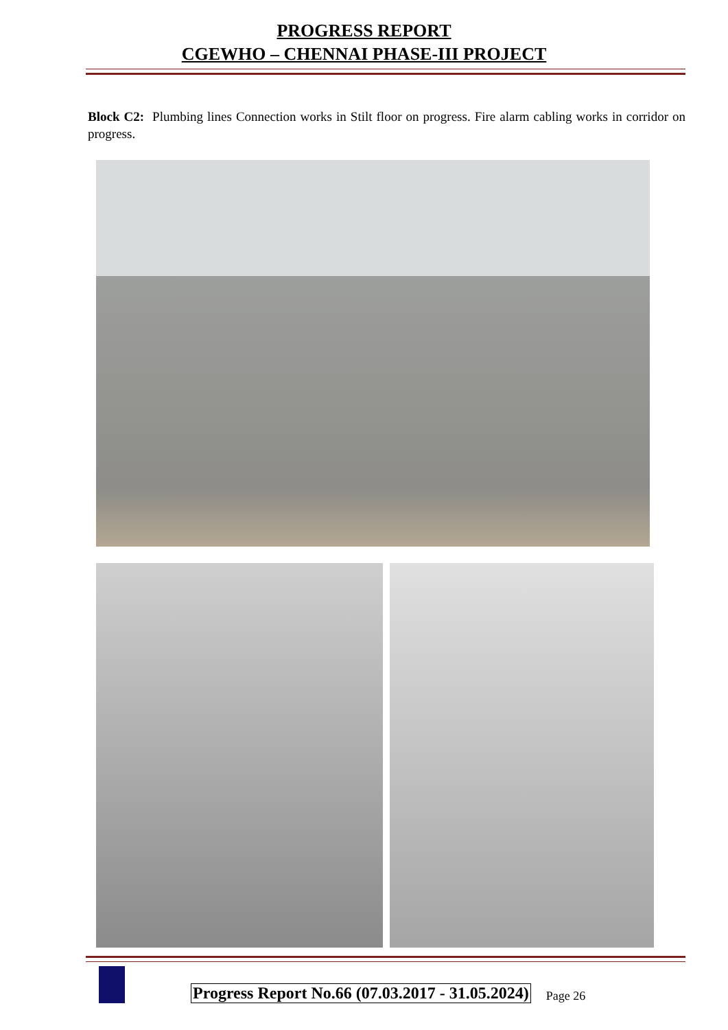PROGRESS REPORT
CGEWHO – CHENNAI PHASE-III PROJECT
Block C2: Plumbing lines Connection works in Stilt floor on progress. Fire alarm cabling works in corridor on progress.
Progress Report No.66 (07.03.2017 - 31.05.2024)
Page 26